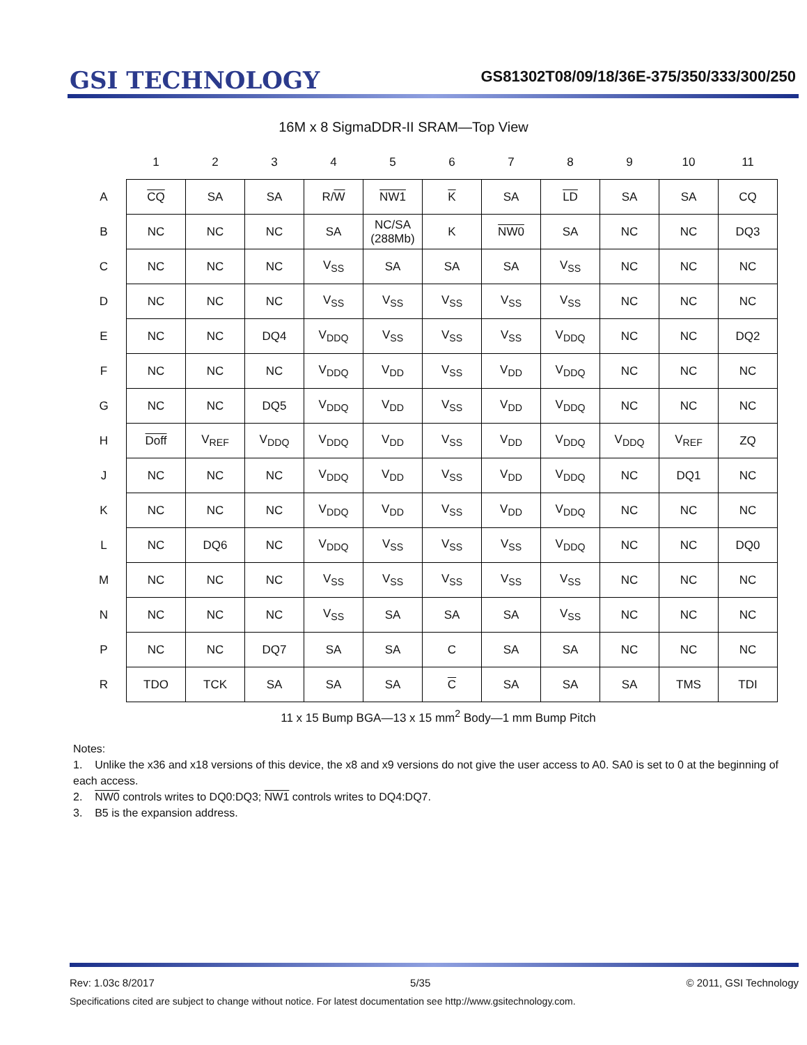GSI TECHNOLOGY
GS81302T08/09/18/36E-375/350/333/300/250
16M x 8 SigmaDDR-II SRAM—Top View
| | 1 | 2 | 3 | 4 | 5 | 6 | 7 | 8 | 9 | 10 | 11 |
| --- | --- | --- | --- | --- | --- | --- | --- | --- | --- | --- | --- |
| A | CQ | SA | SA | R/ W | NW1 | K | SA | LD | SA | SA | CQ |
| B | NC | NC | NC | SA | NC/SA (288Mb) | K | NW0 | SA | NC | NC | DQ3 |
| C | NC | NC | NC | V<sub>SS</sub> | SA | SA | SA | V<sub>SS</sub> | NC | NC | NC |
| D | NC | NC | NC | V<sub>SS</sub> | V<sub>SS</sub> | V<sub>SS</sub> | V<sub>SS</sub> | V<sub>SS</sub> | NC | NC | NC |
| E | NC | NC | DQ4 | V<sub>DDQ</sub> | V<sub>SS</sub> | V<sub>SS</sub> | V<sub>SS</sub> | V<sub>DDQ</sub> | NC | NC | DQ2 |
| F | NC | NC | NC | V<sub>DDQ</sub> | V<sub>DD</sub> | V<sub>SS</sub> | V<sub>DD</sub> | V<sub>DDQ</sub> | NC | NC | NC |
| G | NC | NC | DQ5 | V<sub>DDQ</sub> | V<sub>DD</sub> | V<sub>SS</sub> | V<sub>DD</sub> | V<sub>DDQ</sub> | NC | NC | NC |
| H | Doff | V<sub>REF</sub> | V<sub>DDQ</sub> | V<sub>DDQ</sub> | V<sub>DD</sub> | V<sub>SS</sub> | V<sub>DD</sub> | V<sub>DDQ</sub> | V<sub>DDQ</sub> | V<sub>REF</sub> | ZQ |
| J | NC | NC | NC | V<sub>DDQ</sub> | V<sub>DD</sub> | V<sub>SS</sub> | V<sub>DD</sub> | V<sub>DDQ</sub> | NC | DQ1 | NC |
| K | NC | NC | NC | V<sub>DDQ</sub> | V<sub>DD</sub> | V<sub>SS</sub> | V<sub>DD</sub> | V<sub>DDQ</sub> | NC | NC | NC |
| L | NC | DQ6 | NC | V<sub>DDQ</sub> | V<sub>SS</sub> | V<sub>SS</sub> | V<sub>SS</sub> | V<sub>DDQ</sub> | NC | NC | DQ0 |
| M | NC | NC | NC | V<sub>SS</sub> | V<sub>SS</sub> | V<sub>SS</sub> | V<sub>SS</sub> | V<sub>SS</sub> | NC | NC | NC |
| N | NC | NC | NC | V<sub>SS</sub> | SA | SA | SA | V<sub>SS</sub> | NC | NC | NC |
| P | NC | NC | DQ7 | SA | SA | C | SA | SA | NC | NC | NC |
| R | TDO | TCK | SA | SA | SA | C | SA | SA | SA | TMS | TDI |
11 x 15 Bump BGA—13 x 15 mm<sup>2</sup> Body—1 mm Bump Pitch
Notes:
1. Unlike the x36 and x18 versions of this device, the x8 and x9 versions do not give the user access to A0. SA0 is set to 0 at the beginning of each access.
2. NW0 controls writes to DQ0:DQ3; NW1 controls writes to DQ4:DQ7.
3. B5 is the expansion address.
Rev: 1.03c 8/2017 5/35 © 2011, GSI Technology
Specifications cited are subject to change without notice. For latest documentation see http://www.gsitechnology.com.